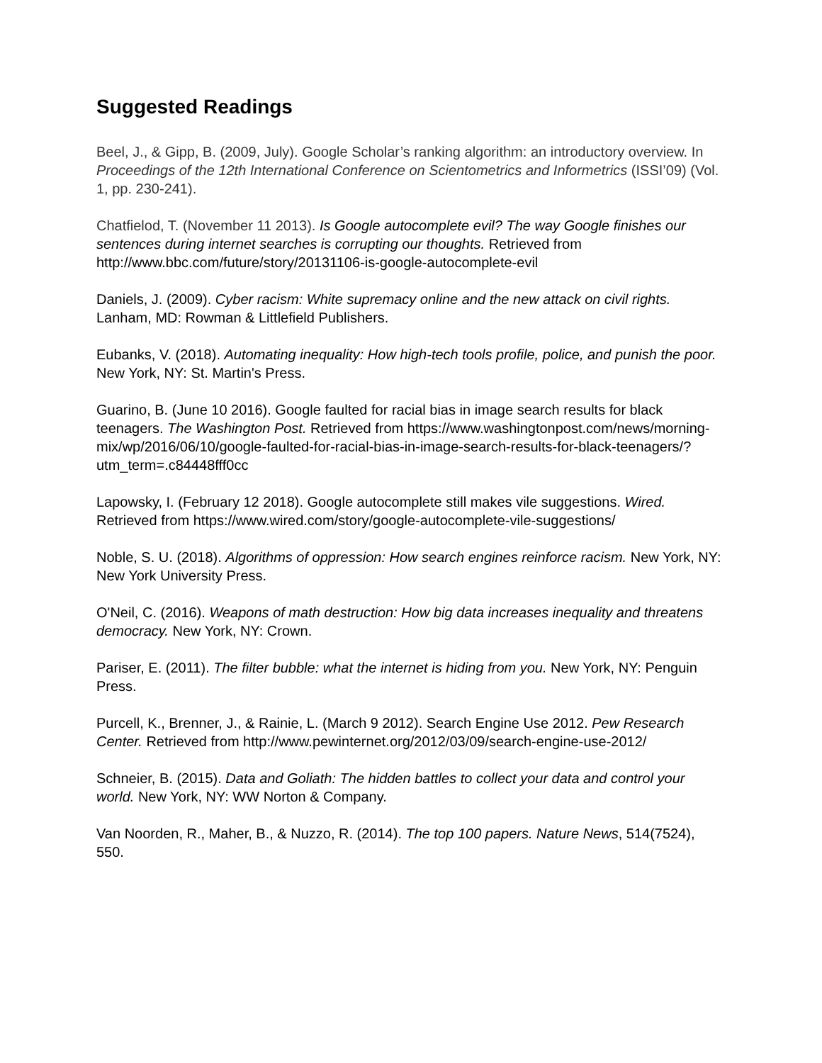Suggested Readings
Beel, J., & Gipp, B. (2009, July). Google Scholar’s ranking algorithm: an introductory overview. In Proceedings of the 12th International Conference on Scientometrics and Informetrics (ISSI’09) (Vol. 1, pp. 230-241).
Chatfielod, T. (November 11 2013). Is Google autocomplete evil? The way Google finishes our sentences during internet searches is corrupting our thoughts. Retrieved from http://www.bbc.com/future/story/20131106-is-google-autocomplete-evil
Daniels, J. (2009). Cyber racism: White supremacy online and the new attack on civil rights. Lanham, MD: Rowman & Littlefield Publishers.
Eubanks, V. (2018). Automating inequality: How high-tech tools profile, police, and punish the poor. New York, NY: St. Martin's Press.
Guarino, B. (June 10 2016). Google faulted for racial bias in image search results for black teenagers. The Washington Post. Retrieved from https://www.washingtonpost.com/news/morning-mix/wp/2016/06/10/google-faulted-for-racial-bias-in-image-search-results-for-black-teenagers/?utm_term=.c84448fff0cc
Lapowsky, I. (February 12 2018). Google autocomplete still makes vile suggestions. Wired. Retrieved from https://www.wired.com/story/google-autocomplete-vile-suggestions/
Noble, S. U. (2018). Algorithms of oppression: How search engines reinforce racism. New York, NY: New York University Press.
O'Neil, C. (2016). Weapons of math destruction: How big data increases inequality and threatens democracy. New York, NY: Crown.
Pariser, E. (2011). The filter bubble: what the internet is hiding from you. New York, NY: Penguin Press.
Purcell, K., Brenner, J., & Rainie, L. (March 9 2012). Search Engine Use 2012. Pew Research Center. Retrieved from http://www.pewinternet.org/2012/03/09/search-engine-use-2012/
Schneier, B. (2015). Data and Goliath: The hidden battles to collect your data and control your world. New York, NY: WW Norton & Company.
Van Noorden, R., Maher, B., & Nuzzo, R. (2014). The top 100 papers. Nature News, 514(7524), 550.